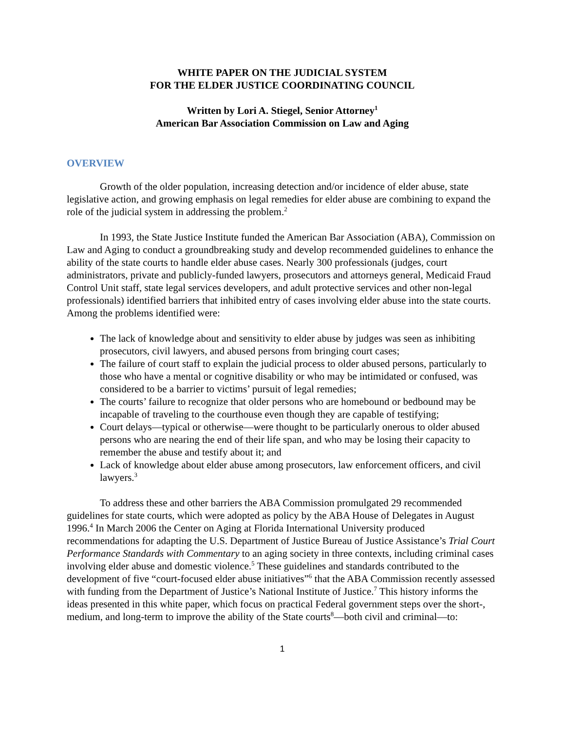WHITE PAPER ON THE JUDICIAL SYSTEM
FOR THE ELDER JUSTICE COORDINATING COUNCIL
Written by Lori A. Stiegel, Senior Attorney<sup>1</sup>
American Bar Association Commission on Law and Aging
OVERVIEW
Growth of the older population, increasing detection and/or incidence of elder abuse, state legislative action, and growing emphasis on legal remedies for elder abuse are combining to expand the role of the judicial system in addressing the problem.<sup>2</sup>
In 1993, the State Justice Institute funded the American Bar Association (ABA), Commission on Law and Aging to conduct a groundbreaking study and develop recommended guidelines to enhance the ability of the state courts to handle elder abuse cases. Nearly 300 professionals (judges, court administrators, private and publicly-funded lawyers, prosecutors and attorneys general, Medicaid Fraud Control Unit staff, state legal services developers, and adult protective services and other non-legal professionals) identified barriers that inhibited entry of cases involving elder abuse into the state courts. Among the problems identified were:
The lack of knowledge about and sensitivity to elder abuse by judges was seen as inhibiting prosecutors, civil lawyers, and abused persons from bringing court cases;
The failure of court staff to explain the judicial process to older abused persons, particularly to those who have a mental or cognitive disability or who may be intimidated or confused, was considered to be a barrier to victims’ pursuit of legal remedies;
The courts’ failure to recognize that older persons who are homebound or bedbound may be incapable of traveling to the courthouse even though they are capable of testifying;
Court delays—typical or otherwise—were thought to be particularly onerous to older abused persons who are nearing the end of their life span, and who may be losing their capacity to remember the abuse and testify about it; and
Lack of knowledge about elder abuse among prosecutors, law enforcement officers, and civil lawyers.<sup>3</sup>
To address these and other barriers the ABA Commission promulgated 29 recommended guidelines for state courts, which were adopted as policy by the ABA House of Delegates in August 1996.<sup>4</sup> In March 2006 the Center on Aging at Florida International University produced recommendations for adapting the U.S. Department of Justice Bureau of Justice Assistance’s Trial Court Performance Standards with Commentary to an aging society in three contexts, including criminal cases involving elder abuse and domestic violence.<sup>5</sup> These guidelines and standards contributed to the development of five “court-focused elder abuse initiatives”<sup>6</sup> that the ABA Commission recently assessed with funding from the Department of Justice’s National Institute of Justice.<sup>7</sup> This history informs the ideas presented in this white paper, which focus on practical Federal government steps over the short-, medium, and long-term to improve the ability of the State courts<sup>8</sup>—both civil and criminal—to:
1